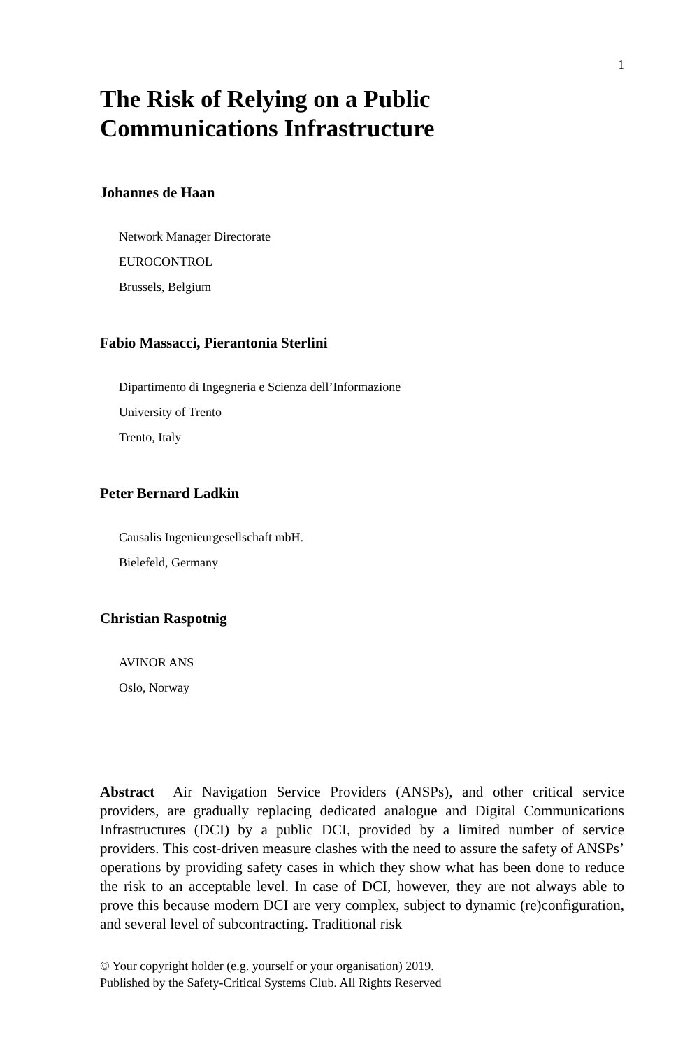1
The Risk of Relying on a Public
Communications Infrastructure
Johannes de Haan
Network Manager Directorate
EUROCONTROL
Brussels, Belgium
Fabio Massacci, Pierantonia Sterlini
Dipartimento di Ingegneria e Scienza dell’Informazione
University of Trento
Trento, Italy
Peter Bernard Ladkin
Causalis Ingenieurgesellschaft mbH.
Bielefeld, Germany
Christian Raspotnig
AVINOR ANS
Oslo, Norway
Abstract Air Navigation Service Providers (ANSPs), and other critical service providers, are gradually replacing dedicated analogue and Digital Communications Infrastructures (DCI) by a public DCI, provided by a limited number of service providers. This cost-driven measure clashes with the need to assure the safety of ANSPs’ operations by providing safety cases in which they show what has been done to reduce the risk to an acceptable level. In case of DCI, however, they are not always able to prove this because modern DCI are very complex, subject to dynamic (re)configuration, and several level of subcontracting. Traditional risk
© Your copyright holder (e.g. yourself or your organisation) 2019.
Published by the Safety-Critical Systems Club. All Rights Reserved